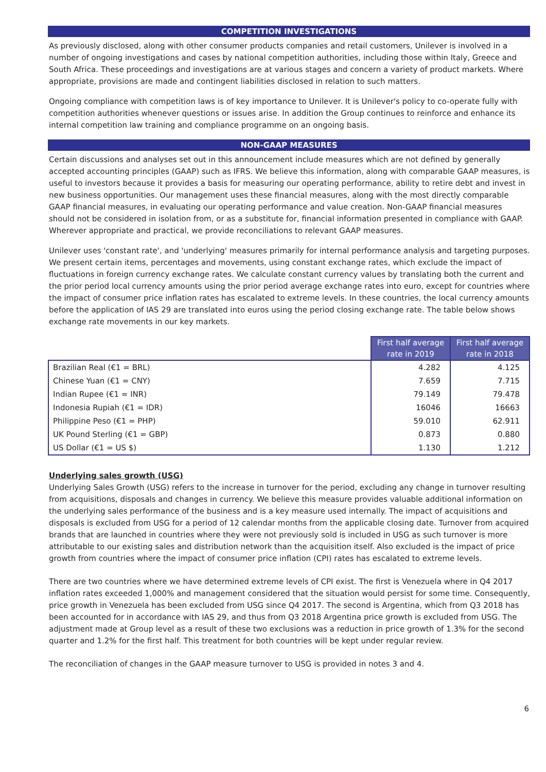COMPETITION INVESTIGATIONS
As previously disclosed, along with other consumer products companies and retail customers, Unilever is involved in a number of ongoing investigations and cases by national competition authorities, including those within Italy, Greece and South Africa. These proceedings and investigations are at various stages and concern a variety of product markets. Where appropriate, provisions are made and contingent liabilities disclosed in relation to such matters.
Ongoing compliance with competition laws is of key importance to Unilever. It is Unilever's policy to co-operate fully with competition authorities whenever questions or issues arise. In addition the Group continues to reinforce and enhance its internal competition law training and compliance programme on an ongoing basis.
NON-GAAP MEASURES
Certain discussions and analyses set out in this announcement include measures which are not defined by generally accepted accounting principles (GAAP) such as IFRS. We believe this information, along with comparable GAAP measures, is useful to investors because it provides a basis for measuring our operating performance, ability to retire debt and invest in new business opportunities. Our management uses these financial measures, along with the most directly comparable GAAP financial measures, in evaluating our operating performance and value creation. Non-GAAP financial measures should not be considered in isolation from, or as a substitute for, financial information presented in compliance with GAAP. Wherever appropriate and practical, we provide reconciliations to relevant GAAP measures.
Unilever uses 'constant rate', and 'underlying' measures primarily for internal performance analysis and targeting purposes. We present certain items, percentages and movements, using constant exchange rates, which exclude the impact of fluctuations in foreign currency exchange rates. We calculate constant currency values by translating both the current and the prior period local currency amounts using the prior period average exchange rates into euro, except for countries where the impact of consumer price inflation rates has escalated to extreme levels. In these countries, the local currency amounts before the application of IAS 29 are translated into euros using the period closing exchange rate. The table below shows exchange rate movements in our key markets.
| | First half average rate in 2019 | First half average rate in 2018 |
| --- | --- | --- |
| Brazilian Real (€1 = BRL) | 4.282 | 4.125 |
| Chinese Yuan (€1 = CNY) | 7.659 | 7.715 |
| Indian Rupee (€1 = INR) | 79.149 | 79.478 |
| Indonesia Rupiah (€1 = IDR) | 16046 | 16663 |
| Philippine Peso (€1 = PHP) | 59.010 | 62.911 |
| UK Pound Sterling (€1 = GBP) | 0.873 | 0.880 |
| US Dollar (€1 = US $) | 1.130 | 1.212 |
Underlying sales growth (USG)
Underlying Sales Growth (USG) refers to the increase in turnover for the period, excluding any change in turnover resulting from acquisitions, disposals and changes in currency. We believe this measure provides valuable additional information on the underlying sales performance of the business and is a key measure used internally. The impact of acquisitions and disposals is excluded from USG for a period of 12 calendar months from the applicable closing date. Turnover from acquired brands that are launched in countries where they were not previously sold is included in USG as such turnover is more attributable to our existing sales and distribution network than the acquisition itself. Also excluded is the impact of price growth from countries where the impact of consumer price inflation (CPI) rates has escalated to extreme levels.
There are two countries where we have determined extreme levels of CPI exist. The first is Venezuela where in Q4 2017 inflation rates exceeded 1,000% and management considered that the situation would persist for some time. Consequently, price growth in Venezuela has been excluded from USG since Q4 2017. The second is Argentina, which from Q3 2018 has been accounted for in accordance with IAS 29, and thus from Q3 2018 Argentina price growth is excluded from USG. The adjustment made at Group level as a result of these two exclusions was a reduction in price growth of 1.3% for the second quarter and 1.2% for the first half. This treatment for both countries will be kept under regular review.
The reconciliation of changes in the GAAP measure turnover to USG is provided in notes 3 and 4.
6